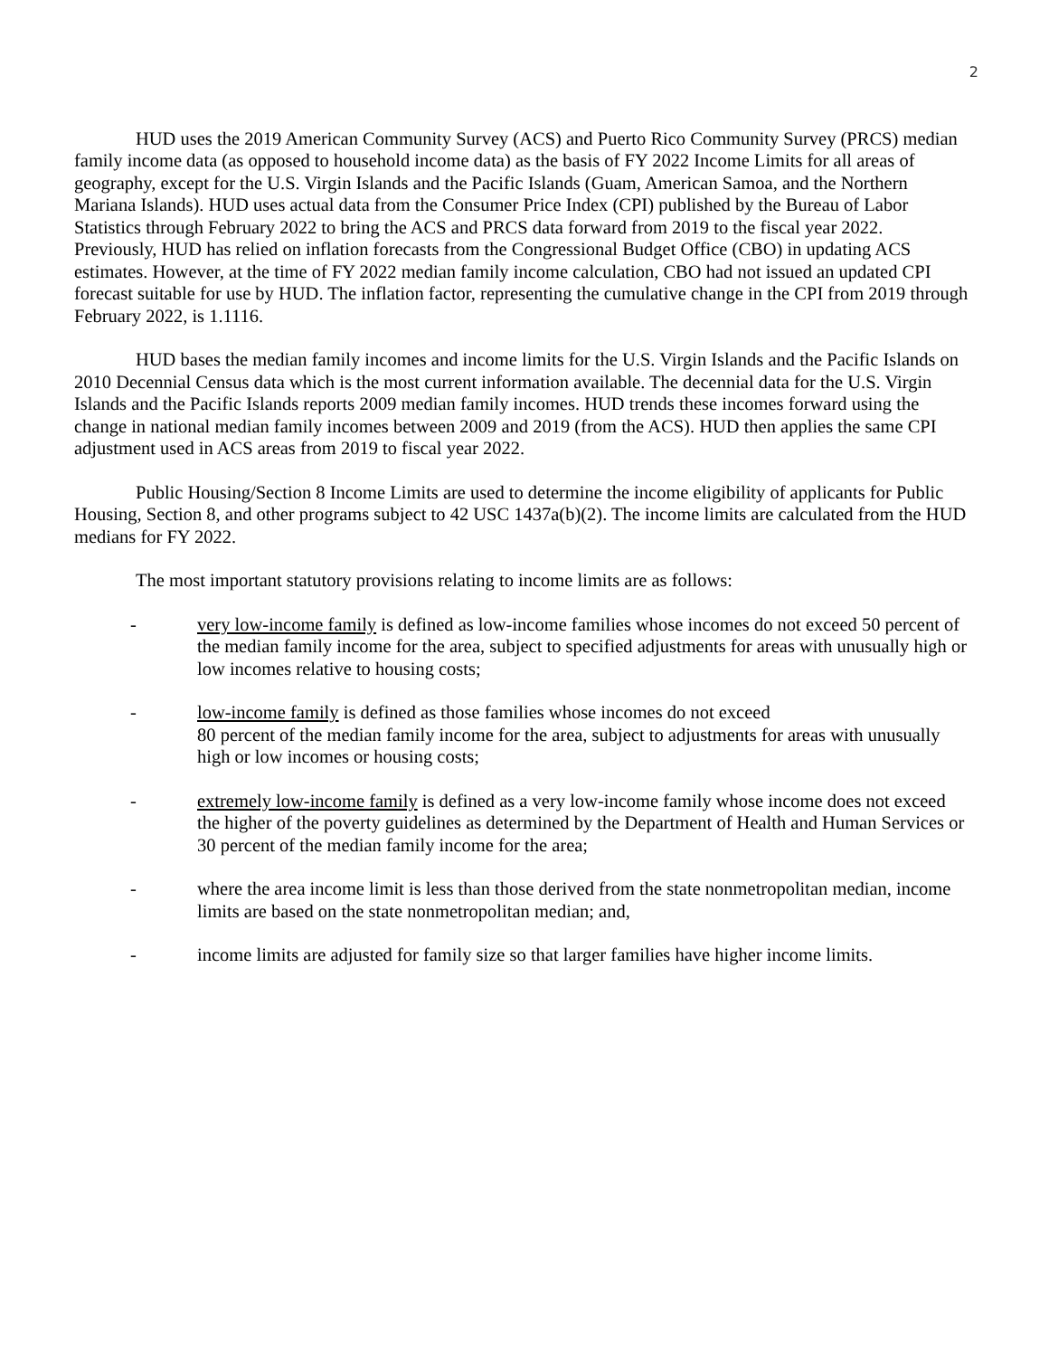2
HUD uses the 2019 American Community Survey (ACS) and Puerto Rico Community Survey (PRCS) median family income data (as opposed to household income data) as the basis of FY 2022 Income Limits for all areas of geography, except for the U.S. Virgin Islands and the Pacific Islands (Guam, American Samoa, and the Northern Mariana Islands). HUD uses actual data from the Consumer Price Index (CPI) published by the Bureau of Labor Statistics through February 2022 to bring the ACS and PRCS data forward from 2019 to the fiscal year 2022. Previously, HUD has relied on inflation forecasts from the Congressional Budget Office (CBO) in updating ACS estimates. However, at the time of FY 2022 median family income calculation, CBO had not issued an updated CPI forecast suitable for use by HUD. The inflation factor, representing the cumulative change in the CPI from 2019 through February 2022, is 1.1116.
HUD bases the median family incomes and income limits for the U.S. Virgin Islands and the Pacific Islands on 2010 Decennial Census data which is the most current information available. The decennial data for the U.S. Virgin Islands and the Pacific Islands reports 2009 median family incomes. HUD trends these incomes forward using the change in national median family incomes between 2009 and 2019 (from the ACS). HUD then applies the same CPI adjustment used in ACS areas from 2019 to fiscal year 2022.
Public Housing/Section 8 Income Limits are used to determine the income eligibility of applicants for Public Housing, Section 8, and other programs subject to 42 USC 1437a(b)(2). The income limits are calculated from the HUD medians for FY 2022.
The most important statutory provisions relating to income limits are as follows:
- very low-income family is defined as low-income families whose incomes do not exceed 50 percent of the median family income for the area, subject to specified adjustments for areas with unusually high or low incomes relative to housing costs;
- low-income family is defined as those families whose incomes do not exceed
80 percent of the median family income for the area, subject to adjustments for areas with unusually high or low incomes or housing costs;
- extremely low-income family is defined as a very low-income family whose income does not exceed the higher of the poverty guidelines as determined by the Department of Health and Human Services or 30 percent of the median family income for the area;
- where the area income limit is less than those derived from the state nonmetropolitan median, income limits are based on the state nonmetropolitan median; and,
- income limits are adjusted for family size so that larger families have higher income limits.